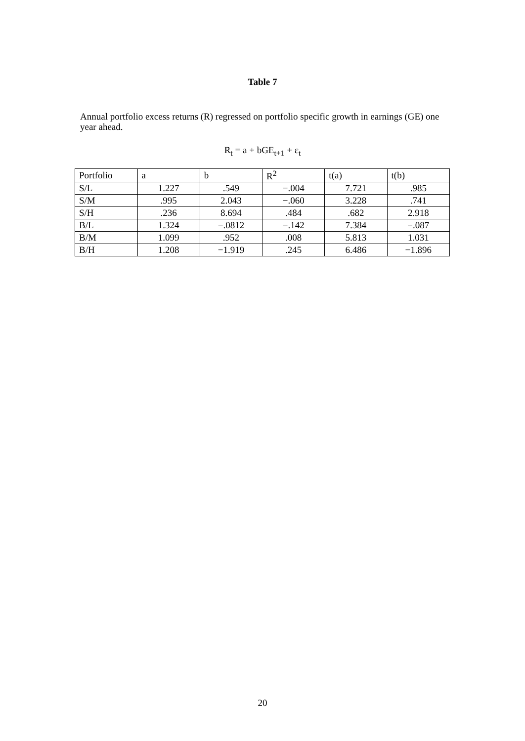Table 7
Annual portfolio excess returns (R) regressed on portfolio specific growth in earnings (GE) one year ahead.
R<sub>t</sub> = a + bGE<sub>t+1</sub> + ε<sub>t</sub>
| Portfolio | a | b | R<sup>2</sup> | t(a) | t(b) |
| --- | --- | --- | --- | --- | --- |
| S/L | 1.227 | .549 | −.004 | 7.721 | .985 |
| S/M | .995 | 2.043 | −.060 | 3.228 | .741 |
| S/H | .236 | 8.694 | .484 | .682 | 2.918 |
| B/L | 1.324 | −.0812 | −.142 | 7.384 | −.087 |
| B/M | 1.099 | .952 | .008 | 5.813 | 1.031 |
| B/H | 1.208 | −1.919 | .245 | 6.486 | −1.896 |
20